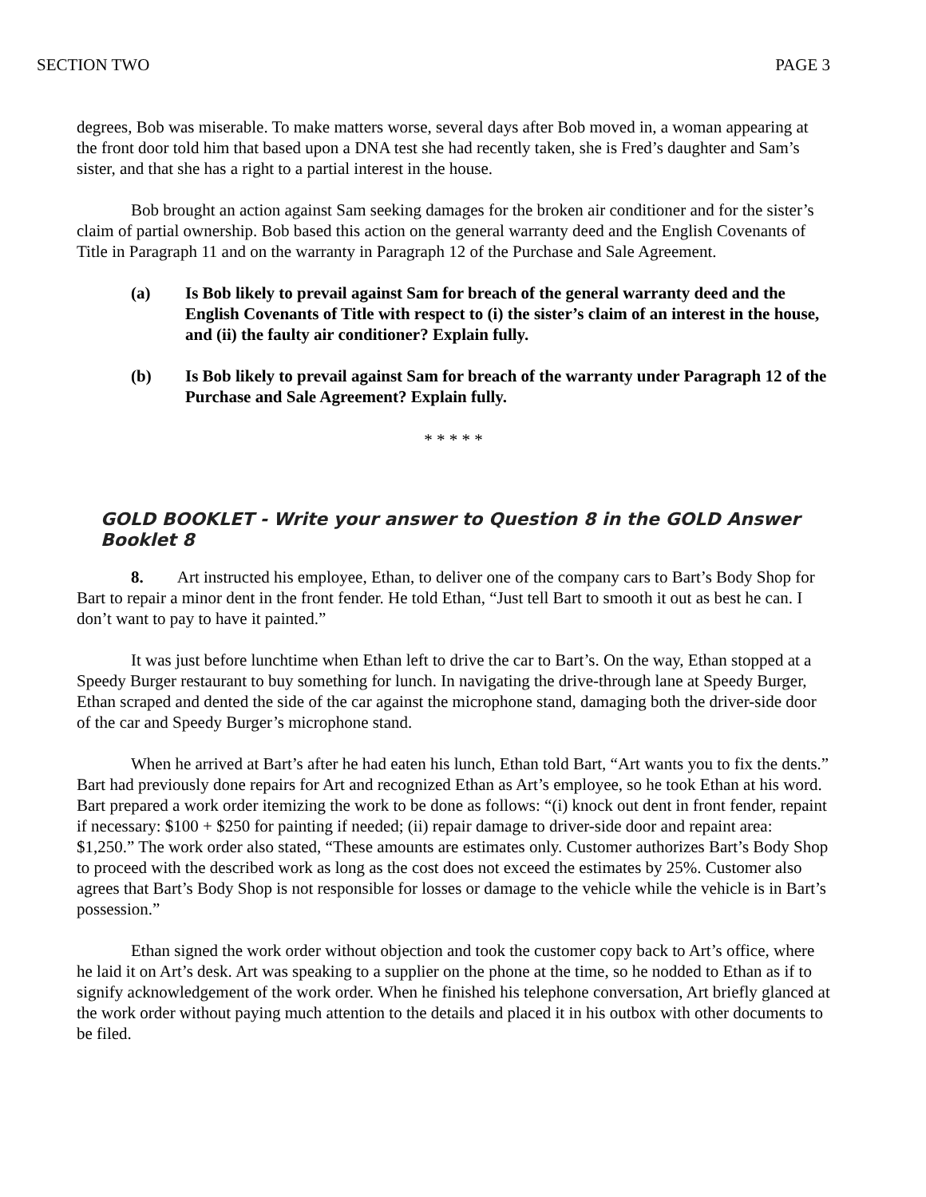SECTION TWO PAGE 3
degrees, Bob was miserable. To make matters worse, several days after Bob moved in, a woman appearing at the front door told him that based upon a DNA test she had recently taken, she is Fred’s daughter and Sam’s sister, and that she has a right to a partial interest in the house.
Bob brought an action against Sam seeking damages for the broken air conditioner and for the sister’s claim of partial ownership. Bob based this action on the general warranty deed and the English Covenants of Title in Paragraph 11 and on the warranty in Paragraph 12 of the Purchase and Sale Agreement.
(a) Is Bob likely to prevail against Sam for breach of the general warranty deed and the English Covenants of Title with respect to (i) the sister’s claim of an interest in the house, and (ii) the faulty air conditioner? Explain fully.
(b) Is Bob likely to prevail against Sam for breach of the warranty under Paragraph 12 of the Purchase and Sale Agreement? Explain fully.
* * * * *
GOLD BOOKLET - Write your answer to Question 8 in the GOLD Answer Booklet 8
8. Art instructed his employee, Ethan, to deliver one of the company cars to Bart’s Body Shop for Bart to repair a minor dent in the front fender. He told Ethan, “Just tell Bart to smooth it out as best he can. I don’t want to pay to have it painted.”
It was just before lunchtime when Ethan left to drive the car to Bart’s. On the way, Ethan stopped at a Speedy Burger restaurant to buy something for lunch. In navigating the drive-through lane at Speedy Burger, Ethan scraped and dented the side of the car against the microphone stand, damaging both the driver-side door of the car and Speedy Burger’s microphone stand.
When he arrived at Bart’s after he had eaten his lunch, Ethan told Bart, “Art wants you to fix the dents.” Bart had previously done repairs for Art and recognized Ethan as Art’s employee, so he took Ethan at his word. Bart prepared a work order itemizing the work to be done as follows: “(i) knock out dent in front fender, repaint if necessary: $100 + $250 for painting if needed; (ii) repair damage to driver-side door and repaint area: $1,250.” The work order also stated, “These amounts are estimates only. Customer authorizes Bart’s Body Shop to proceed with the described work as long as the cost does not exceed the estimates by 25%. Customer also agrees that Bart’s Body Shop is not responsible for losses or damage to the vehicle while the vehicle is in Bart’s possession.”
Ethan signed the work order without objection and took the customer copy back to Art’s office, where he laid it on Art’s desk. Art was speaking to a supplier on the phone at the time, so he nodded to Ethan as if to signify acknowledgement of the work order. When he finished his telephone conversation, Art briefly glanced at the work order without paying much attention to the details and placed it in his outbox with other documents to be filed.